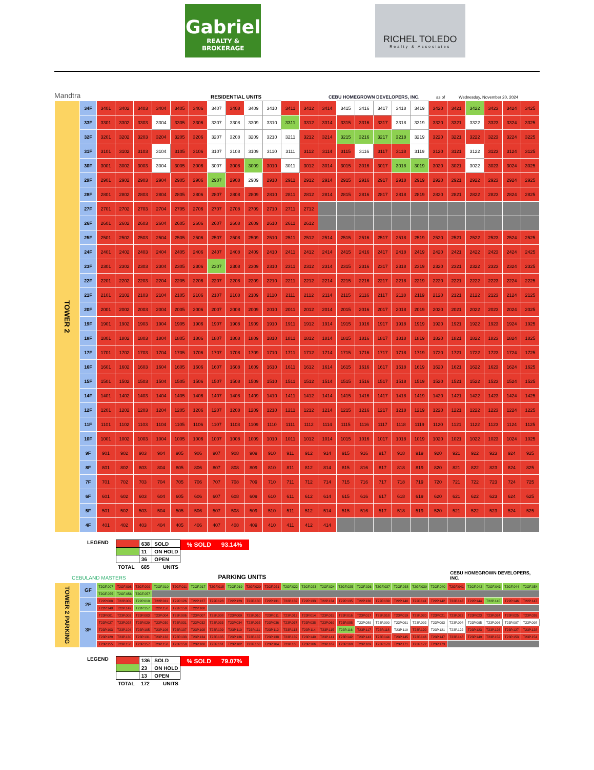Gabriel
REALTY & BROKERAGE
RICHEL TOLEDO
Realty & Associates
Mandtra RESIDENTIAL UNITS CEBU HOMEGROWN DEVELOPERS, INC. as of Wednesday, November 20, 2024
| TOWER 2 | 34F | 3401 | 3402 | 3403 | 3404 | 3405 | 3406 | 3407 | 3408 | 3409 | 3410 | 3411 | 3412 | 3414 | 3415 | 3416 | 3417 | 3418 | 3419 | 3420 | 3421 | 3422 | 3423 | 3424 | 3425 |
| | 33F | 3301 | 3302 | 3303 | 3304 | 3305 | 3306 | 3307 | 3308 | 3309 | 3310 | 3311 | 3312 | 3314 | 3315 | 3316 | 3317 | 3318 | 3319 | 3320 | 3321 | 3322 | 3323 | 3324 | 3325 |
| | 32F | 3201 | 3202 | 3203 | 3204 | 3205 | 3206 | 3207 | 3208 | 3209 | 3210 | 3211 | 3212 | 3214 | 3215 | 3216 | 3217 | 3218 | 3219 | 3220 | 3221 | 3222 | 3223 | 3224 | 3225 |
| | 31F | 3101 | 3102 | 3103 | 3104 | 3105 | 3106 | 3107 | 3108 | 3109 | 3110 | 3111 | 3112 | 3114 | 3115 | 3116 | 3117 | 3118 | 3119 | 3120 | 3121 | 3122 | 3123 | 3124 | 3125 |
| | 30F | 3001 | 3002 | 3003 | 3004 | 3005 | 3006 | 3007 | 3008 | 3009 | 3010 | 3011 | 3012 | 3014 | 3015 | 3016 | 3017 | 3018 | 3019 | 3020 | 3021 | 3022 | 3023 | 3024 | 3025 |
| | 29F | 2901 | 2902 | 2903 | 2904 | 2905 | 2906 | 2907 | 2908 | 2909 | 2910 | 2911 | 2912 | 2914 | 2915 | 2916 | 2917 | 2918 | 2919 | 2920 | 2921 | 2922 | 2923 | 2924 | 2925 |
| | 28F | 2801 | 2802 | 2803 | 2804 | 2805 | 2806 | 2807 | 2808 | 2809 | 2810 | 2811 | 2812 | 2814 | 2815 | 2816 | 2817 | 2818 | 2819 | 2820 | 2821 | 2822 | 2823 | 2824 | 2825 |
| | 27F | 2701 | 2702 | 2703 | 2704 | 2705 | 2706 | 2707 | 2708 | 2709 | 2710 | 2711 | 2712 | | | | | | | | | | | | |
| | 26F | 2601 | 2602 | 2603 | 2604 | 2605 | 2606 | 2607 | 2608 | 2609 | 2610 | 2611 | 2612 | | | | | | | | | | | | |
| | 25F | 2501 | 2502 | 2503 | 2504 | 2505 | 2506 | 2507 | 2508 | 2509 | 2510 | 2511 | 2512 | 2514 | 2515 | 2516 | 2517 | 2518 | 2519 | 2520 | 2521 | 2522 | 2523 | 2524 | 2525 |
| | 24F | 2401 | 2402 | 2403 | 2404 | 2405 | 2406 | 2407 | 2408 | 2409 | 2410 | 2411 | 2412 | 2414 | 2415 | 2416 | 2417 | 2418 | 2419 | 2420 | 2421 | 2422 | 2423 | 2424 | 2425 |
| | 23F | 2301 | 2302 | 2303 | 2304 | 2305 | 2306 | 2307 | 2308 | 2309 | 2310 | 2311 | 2312 | 2314 | 2315 | 2316 | 2317 | 2318 | 2319 | 2320 | 2321 | 2322 | 2323 | 2324 | 2325 |
| | 22F | 2201 | 2202 | 2203 | 2204 | 2205 | 2206 | 2207 | 2208 | 2209 | 2210 | 2211 | 2212 | 2214 | 2215 | 2216 | 2217 | 2218 | 2219 | 2220 | 2221 | 2222 | 2223 | 2224 | 2225 |
| | 21F | 2101 | 2102 | 2103 | 2104 | 2105 | 2106 | 2107 | 2108 | 2109 | 2110 | 2111 | 2112 | 2114 | 2115 | 2116 | 2117 | 2118 | 2119 | 2120 | 2121 | 2122 | 2123 | 2124 | 2125 |
| | 20F | 2001 | 2002 | 2003 | 2004 | 2005 | 2006 | 2007 | 2008 | 2009 | 2010 | 2011 | 2012 | 2014 | 2015 | 2016 | 2017 | 2018 | 2019 | 2020 | 2021 | 2022 | 2023 | 2024 | 2025 |
| | 19F | 1901 | 1902 | 1903 | 1904 | 1905 | 1906 | 1907 | 1908 | 1909 | 1910 | 1911 | 1912 | 1914 | 1915 | 1916 | 1917 | 1918 | 1919 | 1920 | 1921 | 1922 | 1923 | 1924 | 1925 |
| | 18F | 1801 | 1802 | 1803 | 1804 | 1805 | 1806 | 1807 | 1808 | 1809 | 1810 | 1811 | 1812 | 1814 | 1815 | 1816 | 1817 | 1818 | 1819 | 1820 | 1821 | 1822 | 1823 | 1824 | 1825 |
| | 17F | 1701 | 1702 | 1703 | 1704 | 1705 | 1706 | 1707 | 1708 | 1709 | 1710 | 1711 | 1712 | 1714 | 1715 | 1716 | 1717 | 1718 | 1719 | 1720 | 1721 | 1722 | 1723 | 1724 | 1725 |
| | 16F | 1601 | 1602 | 1603 | 1604 | 1605 | 1606 | 1607 | 1608 | 1609 | 1610 | 1611 | 1612 | 1614 | 1615 | 1616 | 1617 | 1618 | 1619 | 1620 | 1621 | 1622 | 1623 | 1624 | 1625 |
| | 15F | 1501 | 1502 | 1503 | 1504 | 1505 | 1506 | 1507 | 1508 | 1509 | 1510 | 1511 | 1512 | 1514 | 1515 | 1516 | 1517 | 1518 | 1519 | 1520 | 1521 | 1522 | 1523 | 1524 | 1525 |
| | 14F | 1401 | 1402 | 1403 | 1404 | 1405 | 1406 | 1407 | 1408 | 1409 | 1410 | 1411 | 1412 | 1414 | 1415 | 1416 | 1417 | 1418 | 1419 | 1420 | 1421 | 1422 | 1423 | 1424 | 1425 |
| | 12F | 1201 | 1202 | 1203 | 1204 | 1205 | 1206 | 1207 | 1208 | 1209 | 1210 | 1211 | 1212 | 1214 | 1215 | 1216 | 1217 | 1218 | 1219 | 1220 | 1221 | 1222 | 1223 | 1224 | 1225 |
| | 11F | 1101 | 1102 | 1103 | 1104 | 1105 | 1106 | 1107 | 1108 | 1109 | 1110 | 1111 | 1112 | 1114 | 1115 | 1116 | 1117 | 1118 | 1119 | 1120 | 1121 | 1122 | 1123 | 1124 | 1125 |
| | 10F | 1001 | 1002 | 1003 | 1004 | 1005 | 1006 | 1007 | 1008 | 1009 | 1010 | 1011 | 1012 | 1014 | 1015 | 1016 | 1017 | 1018 | 1019 | 1020 | 1021 | 1022 | 1023 | 1024 | 1025 |
| | 9F | 901 | 902 | 903 | 904 | 905 | 906 | 907 | 908 | 909 | 910 | 911 | 912 | 914 | 915 | 916 | 917 | 918 | 919 | 920 | 921 | 922 | 923 | 924 | 925 |
| | 8F | 801 | 802 | 803 | 804 | 805 | 806 | 807 | 808 | 809 | 810 | 811 | 812 | 814 | 815 | 816 | 817 | 818 | 819 | 820 | 821 | 822 | 823 | 824 | 825 |
| | 7F | 701 | 702 | 703 | 704 | 705 | 706 | 707 | 708 | 709 | 710 | 711 | 712 | 714 | 715 | 716 | 717 | 718 | 719 | 720 | 721 | 722 | 723 | 724 | 725 |
| | 6F | 601 | 602 | 603 | 604 | 605 | 606 | 607 | 608 | 609 | 610 | 611 | 612 | 614 | 615 | 616 | 617 | 618 | 619 | 620 | 621 | 622 | 623 | 624 | 625 |
| | 5F | 501 | 502 | 503 | 504 | 505 | 506 | 507 | 508 | 509 | 510 | 511 | 512 | 514 | 515 | 516 | 517 | 518 | 519 | 520 | 521 | 522 | 523 | 524 | 525 |
| | 4F | 401 | 402 | 403 | 404 | 405 | 406 | 407 | 408 | 409 | 410 | 411 | 412 | 414 | | | | | | | | | | | |
LEGEND
| | 638 | SOLD |
| | 11 | ON HOLD |
| | 36 | OPEN |
| TOTAL | 685 | UNITS |
% SOLD 93.14%
CEBULAND MASTERS PARKING UNITS CEBU HOMEGROWN DEVELOPERS, INC.
| TOWER 2 PARKING | GF | T2GF.007 | T2GF.008 | T2GF.009 | T2GF.010 | T2GF.011 | T2GF.017 | T2GF.018 | T2GF.019 | T2GF.020 | T2GF.021 | T2GF.022 | T2GF.023 | T2GF.024 | T2GF.025 | T2GF.026 | T2GF.037 | T2GF.038 | T2GF.039 | T2GF.040 | T2GF.041 | T2GF.042 | T2GF.043 | T2GF.044 | T2GF.054 |
| | | T2GF.055 | T2GF.056 | T2GF.057 | | | | | | | | | | | | | | | | | | | | | |
| | 2F | T22P.008 | T22P.009 | T22P.010 | T22P.011 | T22P.126 | T22P.127 | T22P.128 | T22P.129 | T22P.130 | T22P.131 | T22P.132 | T22P.133 | T22P.134 | T22P.135 | T22P.136 | T22P.139 | T22P.140 | T22P.141 | T22P.142 | T22P.143 | T22P.144 | T22P.145 | T22P.146 | T22P.147 |
| | | T22P.148 | T22P.149 | T22P.157 | T22P.158 | T22P.159 | T22P.160 | | | | | | | | | | | | | | | | | | |
| | 3F | T23P.001 | T23P.002 | T23P.003 | T23P.004 | T23P.006 | T23P.007 | T23P.008 | T23P.009 | T23P.010 | T23P.011 | T23P.012 | T23P.014 | T23P.015 | T23P.016 | T23P.017 | T23P.018 | T23P.019 | T23P.020 | T23P.021 | T23P.022 | T23P.023 | T23P.024 | T23P.025 | T23P.026 |
| | | T23P.027 | T23P.028 | T23P.029 | T23P.030 | T23P.031 | T23P.032 | T23P.033 | T23P.034 | T23P.035 | T23P.036 | T23P.037 | T23P.038 | T23P.069 | T23P.088 | T23P.089 | T23P.090 | T23P.091 | T23P.092 | T23P.093 | T23P.094 | T23P.095 | T23P.096 | T23P.097 | T23P.098 |
| | | T23P.103 | T23P.104 | T23P.105 | T23P.106 | T23P.107 | T23P.108 | T23P.109 | T23P.110 | T23P.111 | T23P.112 | T23P.113 | T23P.114 | T23P.115 | T23P.116 | T23P.117 | T23P.118 | T23P.119 | T23P.120 | T23P.121 | T23P.122 | T23P.123 | T23P.126 | T23P.127 | T23P.128 |
| | | T23P.129 | T23P.130 | T23P.131 | T23P.132 | T23P.133 | T23P.134 | T23P.135 | T23P.136 | T23P.137 | T23P.138 | T23P.139 | T23P.140 | T23P.141 | T23P.142 | T23P.143 | T23P.144 | T23P.145 | T23P.146 | T23P.147 | T23P.148 | T23P.149 | T23P.152 | T23P.153 | T23P.154 |
| | | T23P.155 | T23P.156 | T23P.157 | T23P.158 | T23P.159 | T23P.160 | T23P.161 | T23P.162 | T23P.163 | T23P.164 | T23P.165 | T23P.166 | T23P.167 | T23P.168 | T23P.169 | T23P.170 | T23P.171 | T23P.172 | T23P.173 | | | | | |
LEGEND
| | 136 | SOLD |
| | 23 | ON HOLD |
| | 13 | OPEN |
| TOTAL | 172 | UNITS |
% SOLD 79.07%